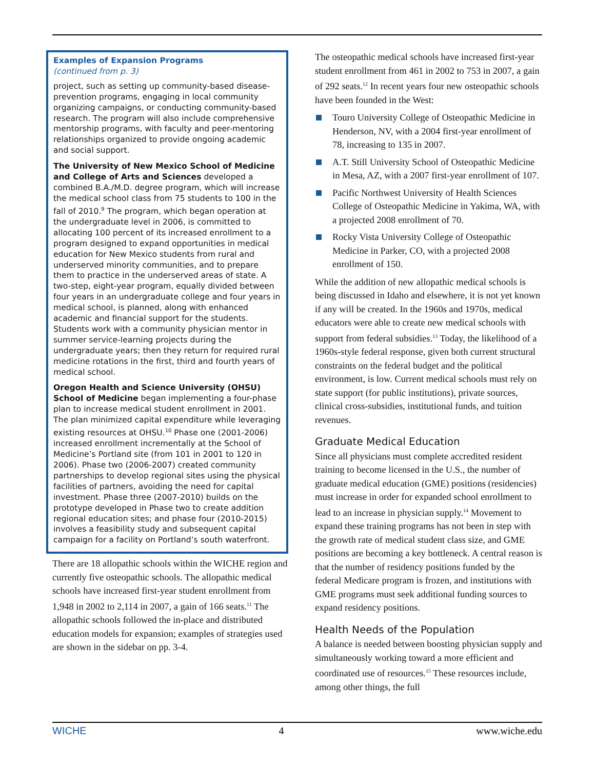Examples of Expansion Programs
(continued from p. 3)
project, such as setting up community-based disease-prevention programs, engaging in local community organizing campaigns, or conducting community-based research. The program will also include comprehensive mentorship programs, with faculty and peer-mentoring relationships organized to provide ongoing academic and social support.
The University of New Mexico School of Medicine and College of Arts and Sciences developed a combined B.A./M.D. degree program, which will increase the medical school class from 75 students to 100 in the fall of 2010.<sup>9</sup> The program, which began operation at the undergraduate level in 2006, is committed to allocating 100 percent of its increased enrollment to a program designed to expand opportunities in medical education for New Mexico students from rural and underserved minority communities, and to prepare them to practice in the underserved areas of state. A two-step, eight-year program, equally divided between four years in an undergraduate college and four years in medical school, is planned, along with enhanced academic and financial support for the students. Students work with a community physician mentor in summer service-learning projects during the undergraduate years; then they return for required rural medicine rotations in the first, third and fourth years of medical school.
Oregon Health and Science University (OHSU) School of Medicine began implementing a four-phase plan to increase medical student enrollment in 2001. The plan minimized capital expenditure while leveraging existing resources at OHSU.<sup>10</sup> Phase one (2001-2006) increased enrollment incrementally at the School of Medicine’s Portland site (from 101 in 2001 to 120 in 2006). Phase two (2006-2007) created community partnerships to develop regional sites using the physical facilities of partners, avoiding the need for capital investment. Phase three (2007-2010) builds on the prototype developed in Phase two to create addition regional education sites; and phase four (2010-2015) involves a feasibility study and subsequent capital campaign for a facility on Portland’s south waterfront.
There are 18 allopathic schools within the WICHE region and currently five osteopathic schools. The allopathic medical schools have increased first-year student enrollment from 1,948 in 2002 to 2,114 in 2007, a gain of 166 seats.<sup>11</sup> The allopathic schools followed the in-place and distributed education models for expansion; examples of strategies used are shown in the sidebar on pp. 3-4.
The osteopathic medical schools have increased first-year student enrollment from 461 in 2002 to 753 in 2007, a gain of 292 seats.<sup>12</sup> In recent years four new osteopathic schools have been founded in the West:
Touro University College of Osteopathic Medicine in Henderson, NV, with a 2004 first-year enrollment of 78, increasing to 135 in 2007.
A.T. Still University School of Osteopathic Medicine in Mesa, AZ, with a 2007 first-year enrollment of 107.
Pacific Northwest University of Health Sciences College of Osteopathic Medicine in Yakima, WA, with a projected 2008 enrollment of 70.
Rocky Vista University College of Osteopathic Medicine in Parker, CO, with a projected 2008 enrollment of 150.
While the addition of new allopathic medical schools is being discussed in Idaho and elsewhere, it is not yet known if any will be created. In the 1960s and 1970s, medical educators were able to create new medical schools with support from federal subsidies.<sup>13</sup> Today, the likelihood of a 1960s-style federal response, given both current structural constraints on the federal budget and the political environment, is low. Current medical schools must rely on state support (for public institutions), private sources, clinical cross-subsidies, institutional funds, and tuition revenues.
Graduate Medical Education
Since all physicians must complete accredited resident training to become licensed in the U.S., the number of graduate medical education (GME) positions (residencies) must increase in order for expanded school enrollment to lead to an increase in physician supply.<sup>14</sup> Movement to expand these training programs has not been in step with the growth rate of medical student class size, and GME positions are becoming a key bottleneck. A central reason is that the number of residency positions funded by the federal Medicare program is frozen, and institutions with GME programs must seek additional funding sources to expand residency positions.
Health Needs of the Population
A balance is needed between boosting physician supply and simultaneously working toward a more efficient and coordinated use of resources.<sup>15</sup> These resources include, among other things, the full
WICHE 4 www.wiche.edu